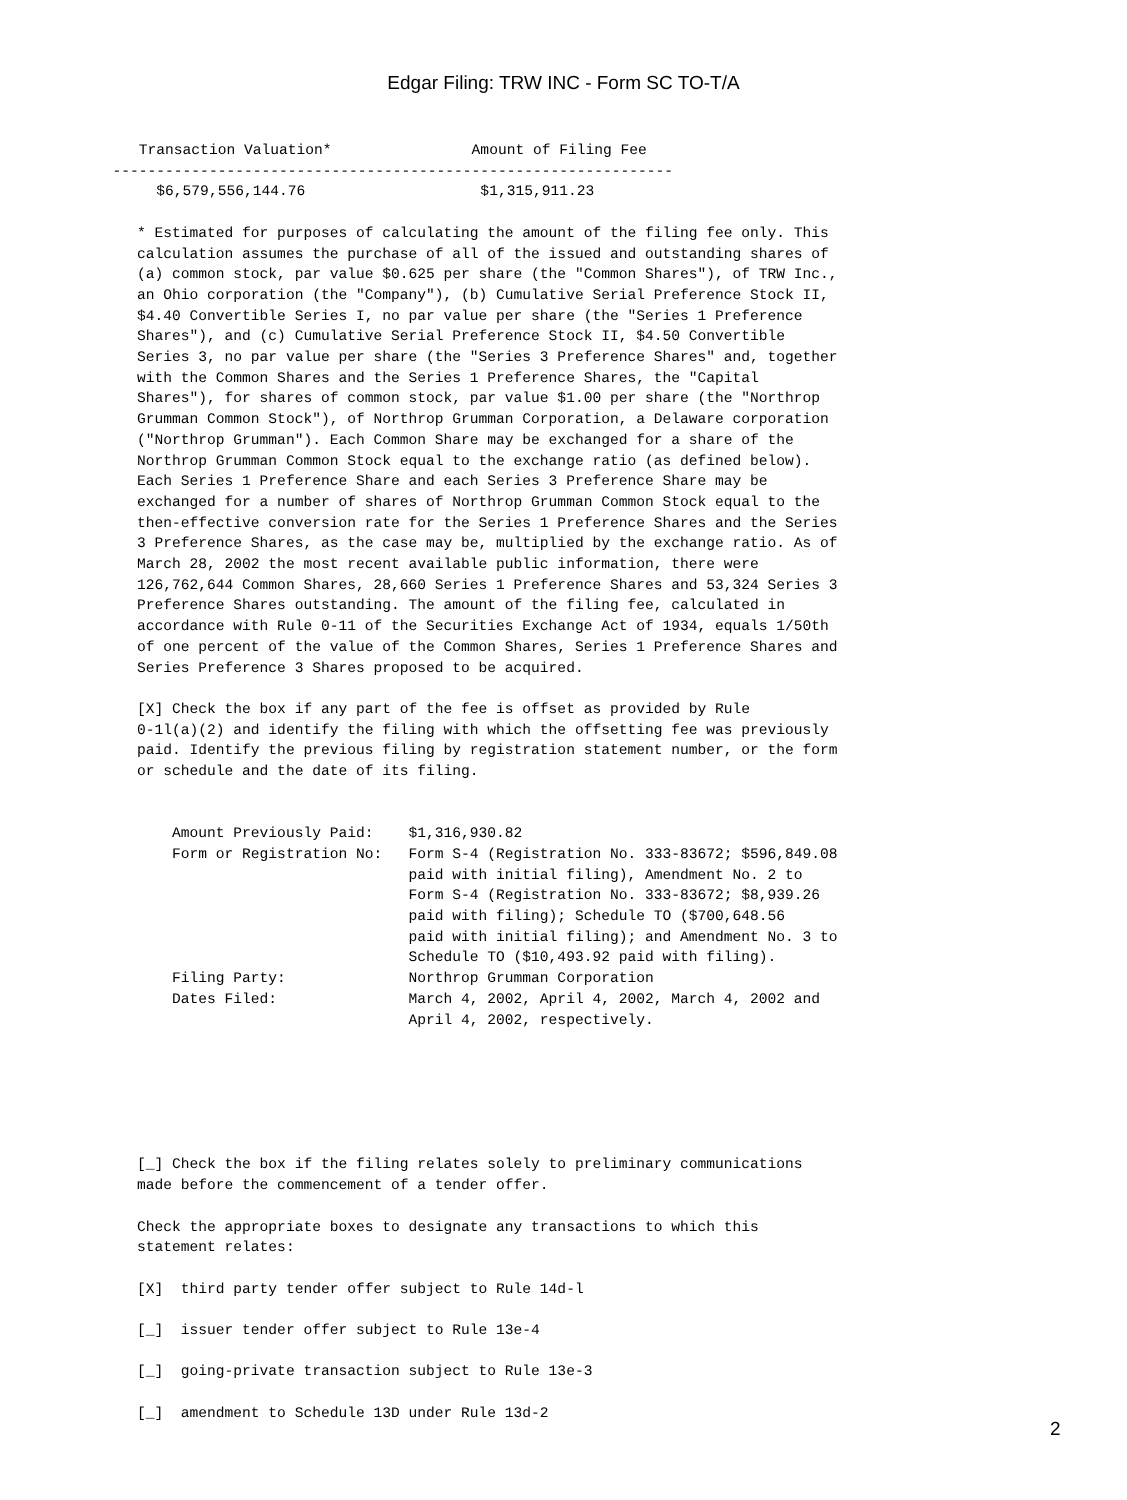Edgar Filing: TRW INC - Form SC TO-T/A
         Transaction Valuation*                Amount of Filing Fee
      ----------------------------------------------------------------
           $6,579,556,144.76                    $1,315,911.23
* Estimated for purposes of calculating the amount of the filing fee only. This
calculation assumes the purchase of all of the issued and outstanding shares of
(a) common stock, par value $0.625 per share (the "Common Shares"), of TRW Inc.,
an Ohio corporation (the "Company"), (b) Cumulative Serial Preference Stock II,
$4.40 Convertible Series I, no par value per share (the "Series 1 Preference
Shares"), and (c) Cumulative Serial Preference Stock II, $4.50 Convertible
Series 3, no par value per share (the "Series 3 Preference Shares" and, together
with the Common Shares and the Series 1 Preference Shares, the "Capital
Shares"), for shares of common stock, par value $1.00 per share (the "Northrop
Grumman Common Stock"), of Northrop Grumman Corporation, a Delaware corporation
("Northrop Grumman"). Each Common Share may be exchanged for a share of the
Northrop Grumman Common Stock equal to the exchange ratio (as defined below).
Each Series 1 Preference Share and each Series 3 Preference Share may be
exchanged for a number of shares of Northrop Grumman Common Stock equal to the
then-effective conversion rate for the Series 1 Preference Shares and the Series
3 Preference Shares, as the case may be, multiplied by the exchange ratio. As of
March 28, 2002 the most recent available public information, there were
126,762,644 Common Shares, 28,660 Series 1 Preference Shares and 53,324 Series 3
Preference Shares outstanding. The amount of the filing fee, calculated in
accordance with Rule 0-11 of the Securities Exchange Act of 1934, equals 1/50th
of one percent of the value of the Common Shares, Series 1 Preference Shares and
Series Preference 3 Shares proposed to be acquired.

[X] Check the box if any part of the fee is offset as provided by Rule
0-1l(a)(2) and identify the filing with which the offsetting fee was previously
paid. Identify the previous filing by registration statement number, or the form
or schedule and the date of its filing.


    Amount Previously Paid:    $1,316,930.82
    Form or Registration No:   Form S-4 (Registration No. 333-83672; $596,849.08
                               paid with initial filing), Amendment No. 2 to
                               Form S-4 (Registration No. 333-83672; $8,939.26
                               paid with filing); Schedule TO ($700,648.56
                               paid with initial filing); and Amendment No. 3 to
                               Schedule TO ($10,493.92 paid with filing).
    Filing Party:              Northrop Grumman Corporation
    Dates Filed:               March 4, 2002, April 4, 2002, March 4, 2002 and
                               April 4, 2002, respectively.






[_] Check the box if the filing relates solely to preliminary communications
made before the commencement of a tender offer.

Check the appropriate boxes to designate any transactions to which this
statement relates:

[X]  third party tender offer subject to Rule 14d-l

[_]  issuer tender offer subject to Rule 13e-4

[_]  going-private transaction subject to Rule 13e-3

[_]  amendment to Schedule 13D under Rule 13d-2
2